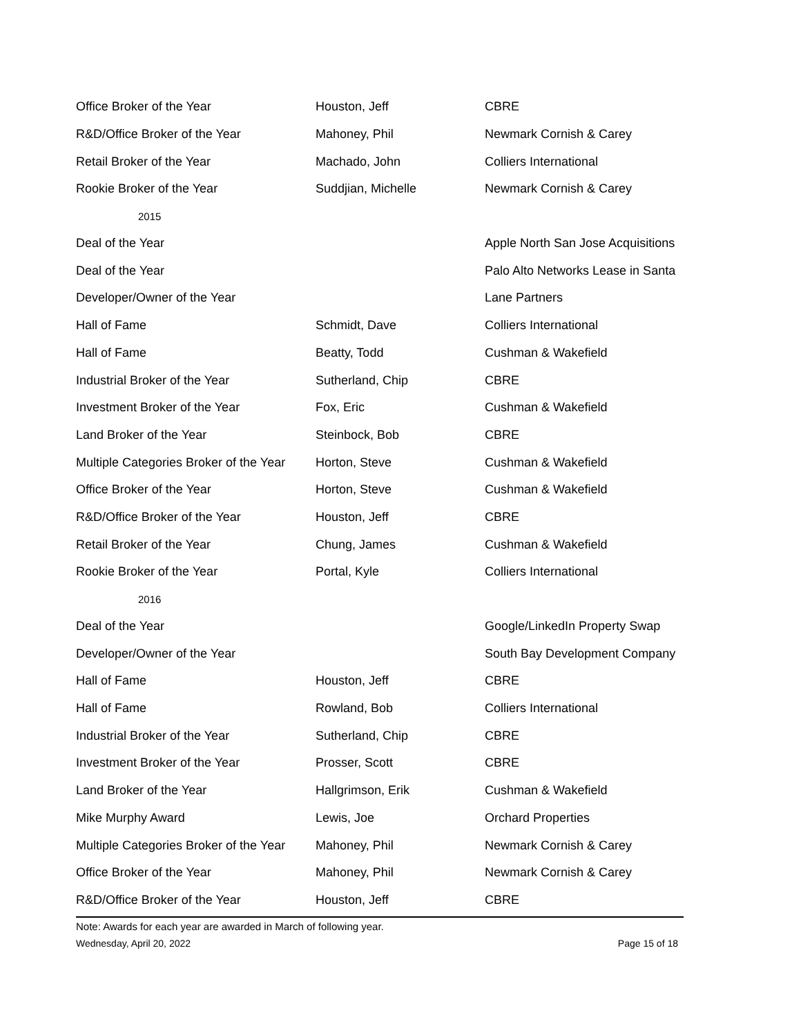| Office Broker of the Year | Houston, Jeff | CBRE |
| R&D/Office Broker of the Year | Mahoney, Phil | Newmark Cornish & Carey |
| Retail Broker of the Year | Machado, John | Colliers International |
| Rookie Broker of the Year | Suddjian, Michelle | Newmark Cornish & Carey |
| 2015 | | |
| Deal of the Year | | Apple North San Jose Acquisitions |
| Deal of the Year | | Palo Alto Networks Lease in Santa |
| Developer/Owner of the Year | | Lane Partners |
| Hall of Fame | Schmidt, Dave | Colliers International |
| Hall of Fame | Beatty, Todd | Cushman & Wakefield |
| Industrial Broker of the Year | Sutherland, Chip | CBRE |
| Investment Broker of the Year | Fox, Eric | Cushman & Wakefield |
| Land Broker of the Year | Steinbock, Bob | CBRE |
| Multiple Categories Broker of the Year | Horton, Steve | Cushman & Wakefield |
| Office Broker of the Year | Horton, Steve | Cushman & Wakefield |
| R&D/Office Broker of the Year | Houston, Jeff | CBRE |
| Retail Broker of the Year | Chung, James | Cushman & Wakefield |
| Rookie Broker of the Year | Portal, Kyle | Colliers International |
| 2016 | | |
| Deal of the Year | | Google/LinkedIn Property Swap |
| Developer/Owner of the Year | | South Bay Development Company |
| Hall of Fame | Houston, Jeff | CBRE |
| Hall of Fame | Rowland, Bob | Colliers International |
| Industrial Broker of the Year | Sutherland, Chip | CBRE |
| Investment Broker of the Year | Prosser, Scott | CBRE |
| Land Broker of the Year | Hallgrimson, Erik | Cushman & Wakefield |
| Mike Murphy Award | Lewis, Joe | Orchard Properties |
| Multiple Categories Broker of the Year | Mahoney, Phil | Newmark Cornish & Carey |
| Office Broker of the Year | Mahoney, Phil | Newmark Cornish & Carey |
| R&D/Office Broker of the Year | Houston, Jeff | CBRE |
Note: Awards for each year are awarded in March of following year.
Wednesday, April 20, 2022 Page 15 of 18